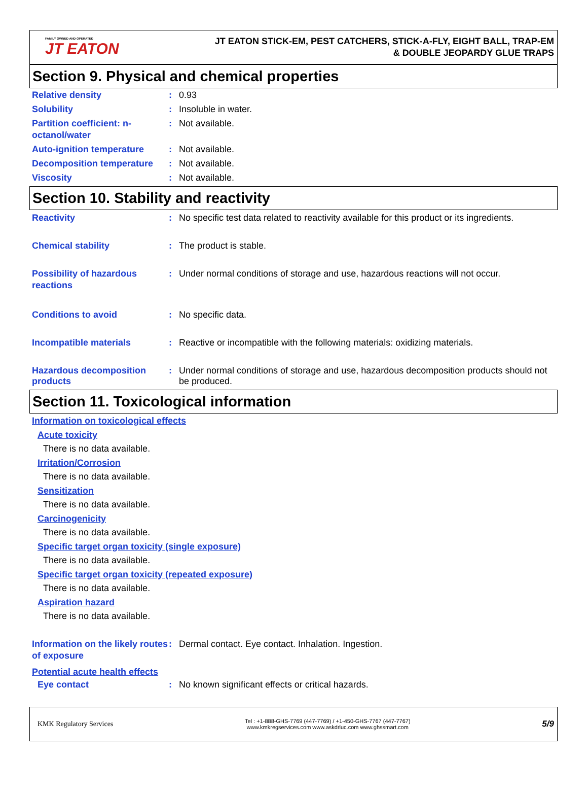FAMILY OWNED AND OPERATED
JT EATON
JT EATON STICK-EM, PEST CATCHERS, STICK-A-FLY, EIGHT BALL, TRAP-EM
& DOUBLE JEOPARDY GLUE TRAPS
Section 9. Physical and chemical properties
Relative density : 0.93
Solubility : Insoluble in water.
Partition coefficient: n-octanol/water
: Not available.
Auto-ignition temperature : Not available.
Decomposition temperature : Not available.
Viscosity : Not available.
Section 10. Stability and reactivity
Reactivity : No specific test data related to reactivity available for this product or its ingredients.
Chemical stability : The product is stable.
Possibility of hazardous reactions
: Under normal conditions of storage and use, hazardous reactions will not occur.
Conditions to avoid : No specific data.
Incompatible materials : Reactive or incompatible with the following materials: oxidizing materials.
Hazardous decomposition products
: Under normal conditions of storage and use, hazardous decomposition products should not be produced.
Section 11. Toxicological information
Information on toxicological effects
Acute toxicity
There is no data available.
Irritation/Corrosion
There is no data available.
Sensitization
There is no data available.
Carcinogenicity
There is no data available.
Specific target organ toxicity (single exposure)
There is no data available.
Specific target organ toxicity (repeated exposure)
There is no data available.
Aspiration hazard
There is no data available.
Information on the likely routes of exposure
: Dermal contact. Eye contact. Inhalation. Ingestion.
Potential acute health effects
Eye contact : No known significant effects or critical hazards.
KMK Regulatory Services
Tel : +1-888-GHS-7769 (447-7769) / +1-450-GHS-7767 (447-7767)
www.kmkregservices.com www.askdrluc.com www.ghssmart.com
5/9